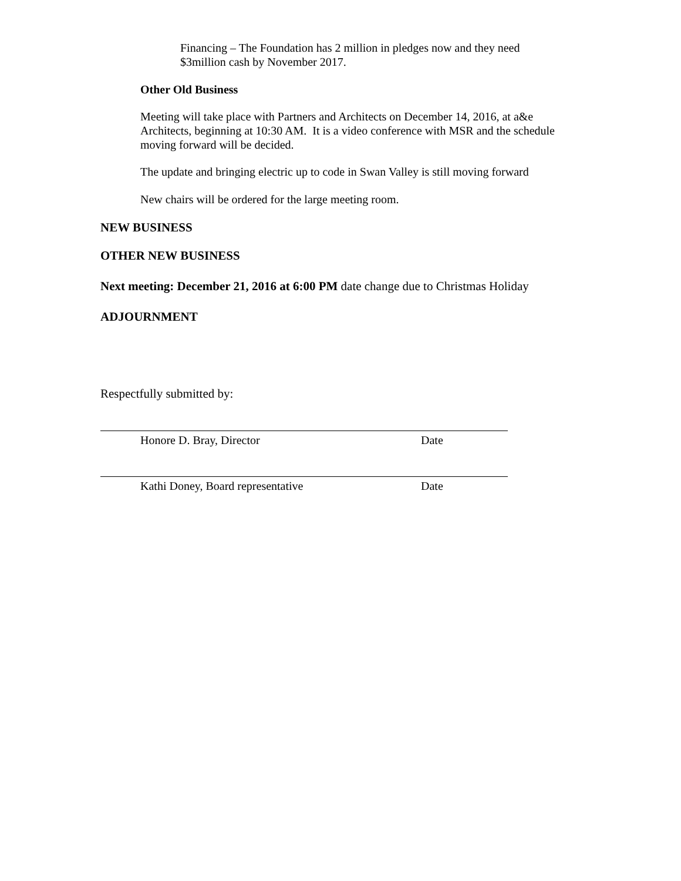Financing – The Foundation has 2 million in pledges now and they need $3million cash by November 2017.
Other Old Business
Meeting will take place with Partners and Architects on December 14, 2016, at a&e Architects, beginning at 10:30 AM. It is a video conference with MSR and the schedule moving forward will be decided.
The update and bringing electric up to code in Swan Valley is still moving forward
New chairs will be ordered for the large meeting room.
NEW BUSINESS
OTHER NEW BUSINESS
Next meeting: December 21, 2016 at 6:00 PM date change due to Christmas Holiday
ADJOURNMENT
Respectfully submitted by:
Honore D. Bray, Director Date
Kathi Doney, Board representative Date